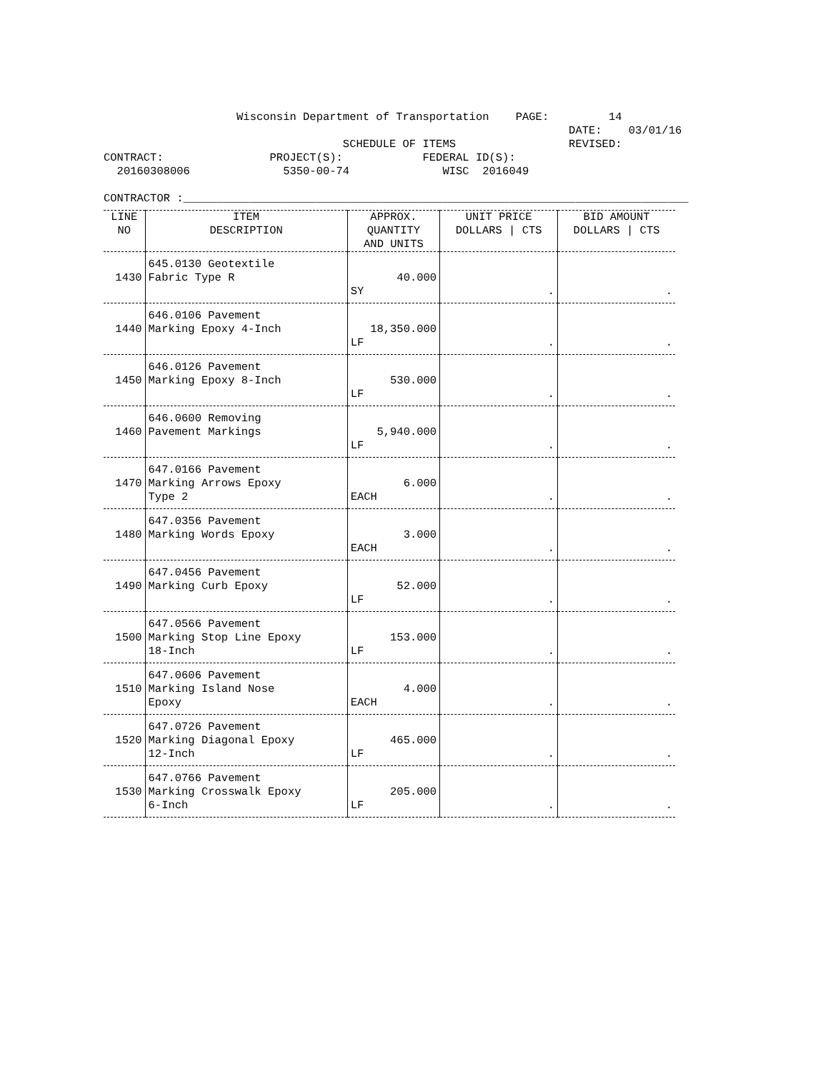Wisconsin Department of Transportation PAGE: 14 DATE: 03/01/16 SCHEDULE OF ITEMS REVISED: CONTRACT: PROJECT(S): FEDERAL ID(S): 20160308006 5350-00-74 WISC 2016049 CONTRACTOR :____________________________________________________________________________
| LINE NO | ITEM DESCRIPTION | APPROX. QUANTITY AND UNITS | UNIT PRICE DOLLARS / CTS | BID AMOUNT DOLLARS / CTS |
| --- | --- | --- | --- | --- |
| 1430 | 645.0130 Geotextile Fabric Type R | 40.000 SY | . | . |
| 1440 | 646.0106 Pavement Marking Epoxy 4-Inch | 18,350.000 LF | . | . |
| 1450 | 646.0126 Pavement Marking Epoxy 8-Inch | 530.000 LF | . | . |
| 1460 | 646.0600 Removing Pavement Markings | 5,940.000 LF | . | . |
| 1470 | 647.0166 Pavement Marking Arrows Epoxy Type 2 | 6.000 EACH | . | . |
| 1480 | 647.0356 Pavement Marking Words Epoxy | 3.000 EACH | . | . |
| 1490 | 647.0456 Pavement Marking Curb Epoxy | 52.000 LF | . | . |
| 1500 | 647.0566 Pavement Marking Stop Line Epoxy 18-Inch | 153.000 LF | . | . |
| 1510 | 647.0606 Pavement Marking Island Nose Epoxy | 4.000 EACH | . | . |
| 1520 | 647.0726 Pavement Marking Diagonal Epoxy 12-Inch | 465.000 LF | . | . |
| 1530 | 647.0766 Pavement Marking Crosswalk Epoxy 6-Inch | 205.000 LF | . | . |